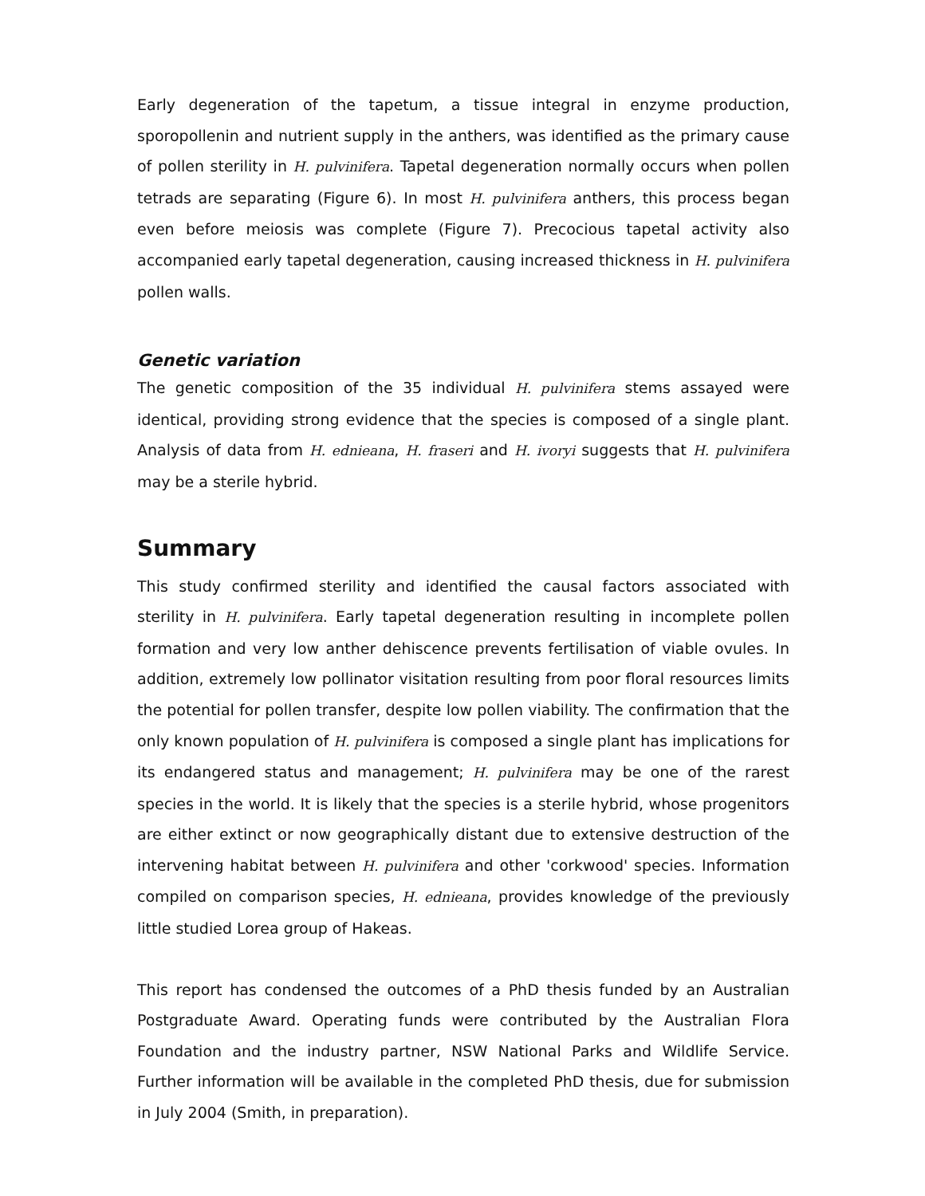Early degeneration of the tapetum, a tissue integral in enzyme production, sporopollenin and nutrient supply in the anthers, was identified as the primary cause of pollen sterility in H. pulvinifera. Tapetal degeneration normally occurs when pollen tetrads are separating (Figure 6). In most H. pulvinifera anthers, this process began even before meiosis was complete (Figure 7). Precocious tapetal activity also accompanied early tapetal degeneration, causing increased thickness in H. pulvinifera pollen walls.
Genetic variation
The genetic composition of the 35 individual H. pulvinifera stems assayed were identical, providing strong evidence that the species is composed of a single plant. Analysis of data from H. ednieana, H. fraseri and H. ivoryi suggests that H. pulvinifera may be a sterile hybrid.
Summary
This study confirmed sterility and identified the causal factors associated with sterility in H. pulvinifera. Early tapetal degeneration resulting in incomplete pollen formation and very low anther dehiscence prevents fertilisation of viable ovules. In addition, extremely low pollinator visitation resulting from poor floral resources limits the potential for pollen transfer, despite low pollen viability. The confirmation that the only known population of H. pulvinifera is composed a single plant has implications for its endangered status and management; H. pulvinifera may be one of the rarest species in the world. It is likely that the species is a sterile hybrid, whose progenitors are either extinct or now geographically distant due to extensive destruction of the intervening habitat between H. pulvinifera and other 'corkwood' species. Information compiled on comparison species, H. ednieana, provides knowledge of the previously little studied Lorea group of Hakeas.
This report has condensed the outcomes of a PhD thesis funded by an Australian Postgraduate Award. Operating funds were contributed by the Australian Flora Foundation and the industry partner, NSW National Parks and Wildlife Service. Further information will be available in the completed PhD thesis, due for submission in July 2004 (Smith, in preparation).